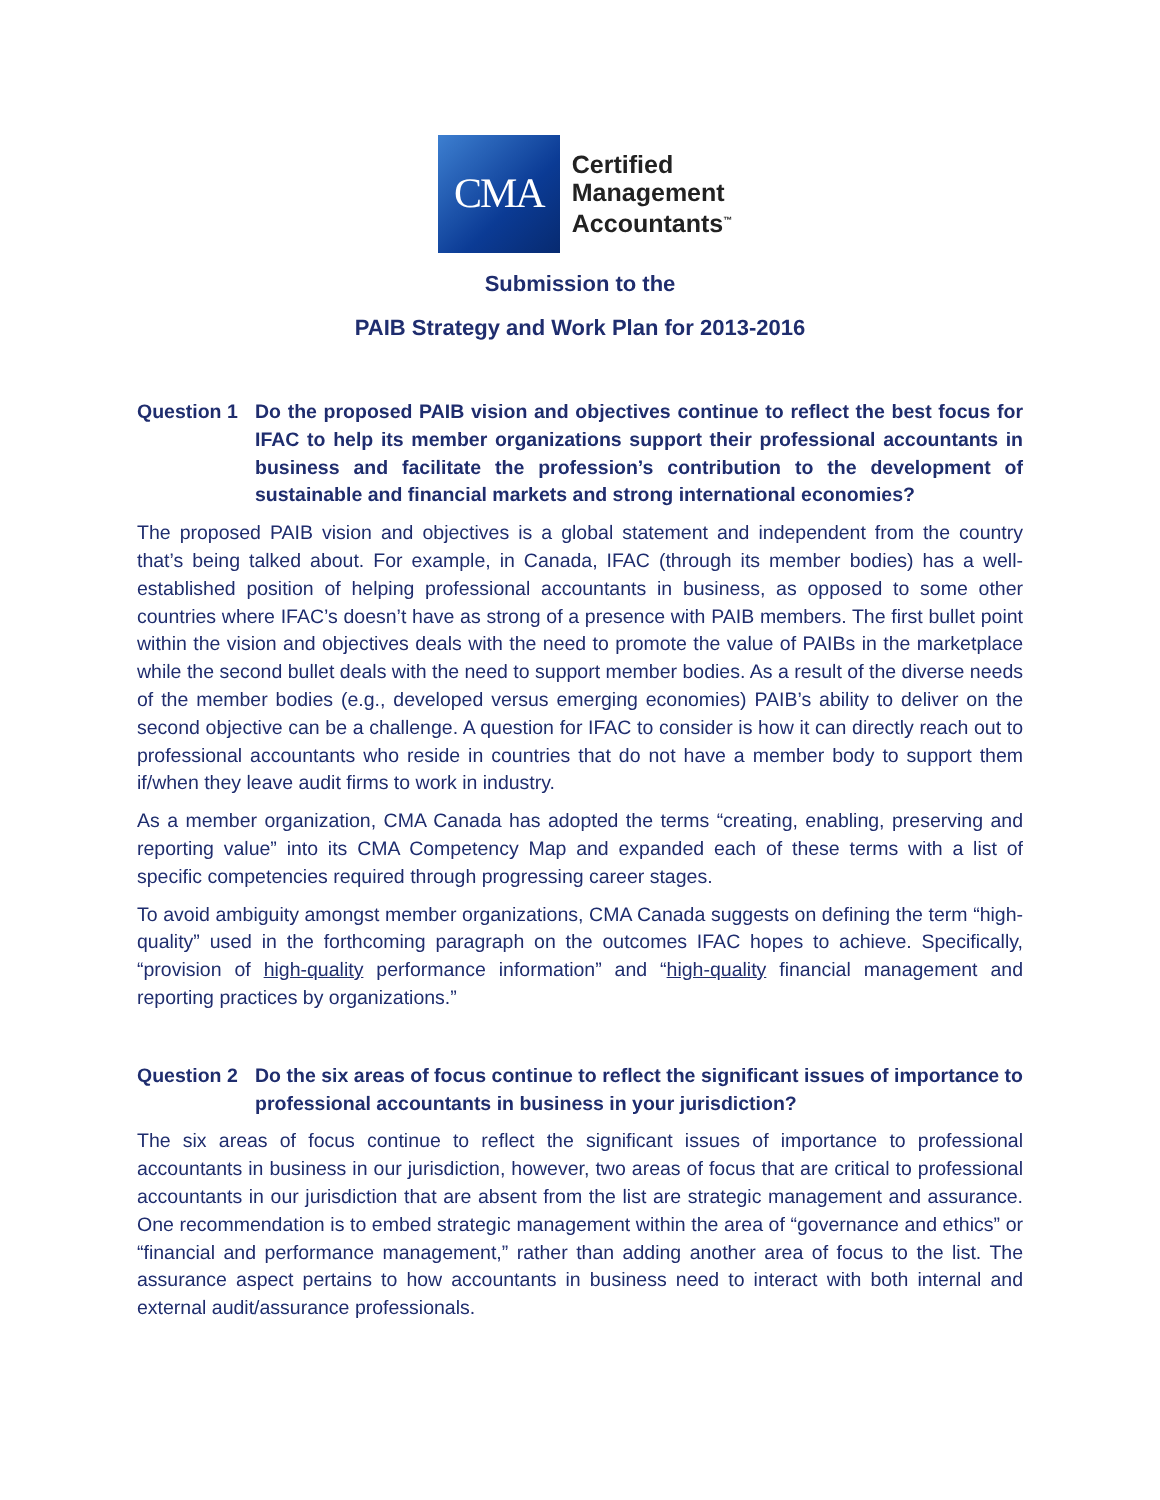CMA
Certified
Management
Accountants<sup>™</sup>
Submission to the
PAIB Strategy and Work Plan for 2013-2016
Question 1 Do the proposed PAIB vision and objectives continue to reflect the best focus for IFAC to help its member organizations support their professional accountants in business and facilitate the profession’s contribution to the development of sustainable and financial markets and strong international economies?
The proposed PAIB vision and objectives is a global statement and independent from the country that’s being talked about. For example, in Canada, IFAC (through its member bodies) has a well-established position of helping professional accountants in business, as opposed to some other countries where IFAC’s doesn’t have as strong of a presence with PAIB members. The first bullet point within the vision and objectives deals with the need to promote the value of PAIBs in the marketplace while the second bullet deals with the need to support member bodies. As a result of the diverse needs of the member bodies (e.g., developed versus emerging economies) PAIB’s ability to deliver on the second objective can be a challenge. A question for IFAC to consider is how it can directly reach out to professional accountants who reside in countries that do not have a member body to support them if/when they leave audit firms to work in industry.
As a member organization, CMA Canada has adopted the terms “creating, enabling, preserving and reporting value” into its CMA Competency Map and expanded each of these terms with a list of specific competencies required through progressing career stages.
To avoid ambiguity amongst member organizations, CMA Canada suggests on defining the term “high-quality” used in the forthcoming paragraph on the outcomes IFAC hopes to achieve. Specifically, “provision of high-quality performance information” and “high-quality financial management and reporting practices by organizations.”
Question 2 Do the six areas of focus continue to reflect the significant issues of importance to professional accountants in business in your jurisdiction?
The six areas of focus continue to reflect the significant issues of importance to professional accountants in business in our jurisdiction, however, two areas of focus that are critical to professional accountants in our jurisdiction that are absent from the list are strategic management and assurance. One recommendation is to embed strategic management within the area of “governance and ethics” or “financial and performance management,” rather than adding another area of focus to the list. The assurance aspect pertains to how accountants in business need to interact with both internal and external audit/assurance professionals.